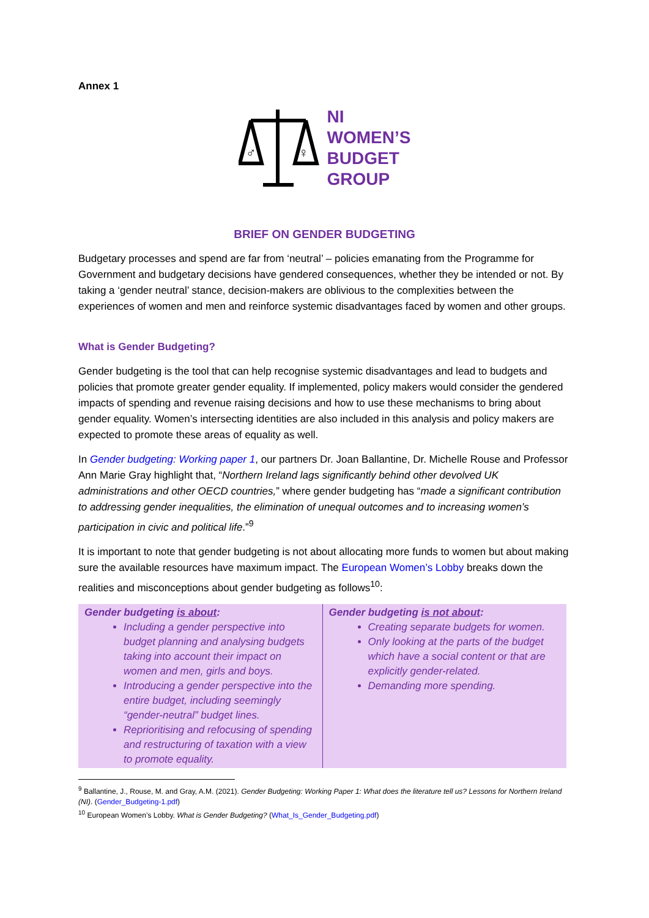Annex 1
♂
♀
NI
WOMEN’S
BUDGET
GROUP
BRIEF ON GENDER BUDGETING
Budgetary processes and spend are far from ‘neutral’ – policies emanating from the Programme for Government and budgetary decisions have gendered consequences, whether they be intended or not. By taking a ‘gender neutral’ stance, decision-makers are oblivious to the complexities between the experiences of women and men and reinforce systemic disadvantages faced by women and other groups.
What is Gender Budgeting?
Gender budgeting is the tool that can help recognise systemic disadvantages and lead to budgets and policies that promote greater gender equality. If implemented, policy makers would consider the gendered impacts of spending and revenue raising decisions and how to use these mechanisms to bring about gender equality. Women’s intersecting identities are also included in this analysis and policy makers are expected to promote these areas of equality as well.
In Gender budgeting: Working paper 1, our partners Dr. Joan Ballantine, Dr. Michelle Rouse and Professor Ann Marie Gray highlight that, “Northern Ireland lags significantly behind other devolved UK administrations and other OECD countries,” where gender budgeting has “made a significant contribution to addressing gender inequalities, the elimination of unequal outcomes and to increasing women’s participation in civic and political life.”<sup>9</sup>
It is important to note that gender budgeting is not about allocating more funds to women but about making sure the available resources have maximum impact. The European Women’s Lobby breaks down the realities and misconceptions about gender budgeting as follows<sup>10</sup>:
| Gender budgeting is about : Including a gender perspective into budget planning and analysing budgets taking into account their impact on women and men, girls and boys. Introducing a gender perspective into the entire budget, including seemingly “gender-neutral” budget lines. Reprioritising and refocusing of spending and restructuring of taxation with a view to promote equality. | Gender budgeting is not about : Creating separate budgets for women. Only looking at the parts of the budget which have a social content or that are explicitly gender-related. Demanding more spending. |
<sup>9</sup> Ballantine, J., Rouse, M. and Gray, A.M. (2021). Gender Budgeting: Working Paper 1: What does the literature tell us? Lessons for Northern Ireland (NI). (Gender_Budgeting-1.pdf)
<sup>10</sup> European Women’s Lobby. What is Gender Budgeting? (What_Is_Gender_Budgeting.pdf)